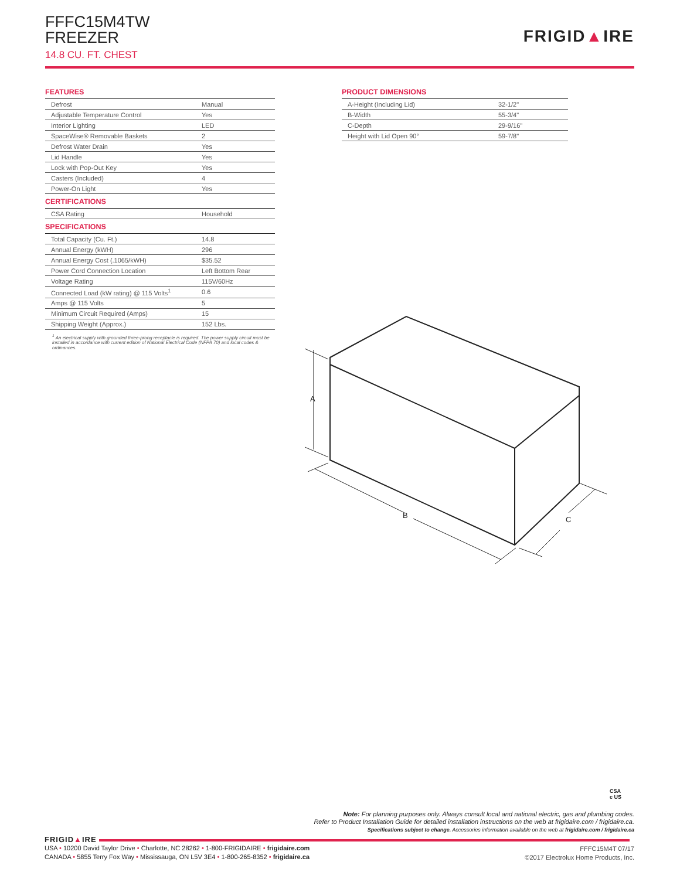FFFC15M4TW
FREEZER
14.8 CU. FT. CHEST
FRIGID▲IRE
FEATURES
| Defrost | Manual |
| Adjustable Temperature Control | Yes |
| Interior Lighting | LED |
| SpaceWise® Removable Baskets | 2 |
| Defrost Water Drain | Yes |
| Lid Handle | Yes |
| Lock with Pop-Out Key | Yes |
| Casters (Included) | 4 |
| Power-On Light | Yes |
CERTIFICATIONS
| CSA Rating | Household |
SPECIFICATIONS
| Total Capacity (Cu. Ft.) | 14.8 |
| Annual Energy (kWH) | 296 |
| Annual Energy Cost (.1065/kWH) | $35.52 |
| Power Cord Connection Location | Left Bottom Rear |
| Voltage Rating | 115V/60Hz |
| Connected Load (kW rating) @ 115 Volts<sup>1</sup> | 0.6 |
| Amps @ 115 Volts | 5 |
| Minimum Circuit Required (Amps) | 15 |
| Shipping Weight (Approx.) | 152 Lbs. |
<sup>1</sup> An electrical supply with grounded three-prong receptacle is required. The power supply circuit must be installed in accordance with current edition of National Electrical Code (NFPA 70) and local codes & ordinances.
PRODUCT DIMENSIONS
| A-Height (Including Lid) | 32-1/2" |
| B-Width | 55-3/4" |
| C-Depth | 29-9/16" |
| Height with Lid Open 90° | 59-7/8" |
A
B
C
CSA
c US
Note: For planning purposes only. Always consult local and national electric, gas and plumbing codes.
Refer to Product Installation Guide for detailed installation instructions on the web at frigidaire.com / frigidaire.ca.
Specifications subject to change. Accessories information available on the web at frigidaire.com / frigidaire.ca
FRIGID▲IRE
USA • 10200 David Taylor Drive • Charlotte, NC 28262 • 1-800-FRIGIDAIRE • frigidaire.com
CANADA • 5855 Terry Fox Way • Mississauga, ON L5V 3E4 • 1-800-265-8352 • frigidaire.ca
FFFC15M4T 07/17
©2017 Electrolux Home Products, Inc.